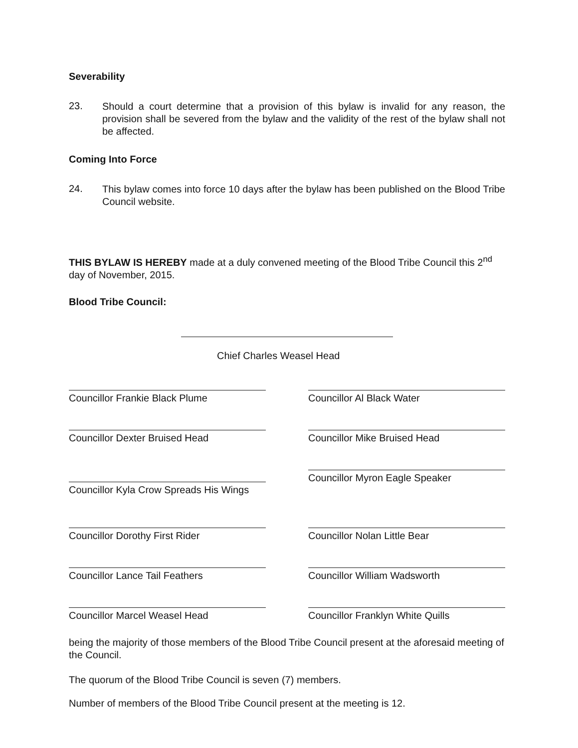Severability
23.
Should a court determine that a provision of this bylaw is invalid for any reason, the provision shall be severed from the bylaw and the validity of the rest of the bylaw shall not be affected.
Coming Into Force
24.
This bylaw comes into force 10 days after the bylaw has been published on the Blood Tribe Council website.
THIS BYLAW IS HEREBY made at a duly convened meeting of the Blood Tribe Council this 2<sup>nd</sup> day of November, 2015.
Blood Tribe Council:
Chief Charles Weasel Head
Councillor Frankie Black Plume
Councillor Al Black Water
Councillor Dexter Bruised Head
Councillor Mike Bruised Head
Councillor Kyla Crow Spreads His Wings
Councillor Myron Eagle Speaker
Councillor Dorothy First Rider
Councillor Nolan Little Bear
Councillor Lance Tail Feathers
Councillor William Wadsworth
Councillor Marcel Weasel Head
Councillor Franklyn White Quills
being the majority of those members of the Blood Tribe Council present at the aforesaid meeting of the Council.
The quorum of the Blood Tribe Council is seven (7) members.
Number of members of the Blood Tribe Council present at the meeting is 12.